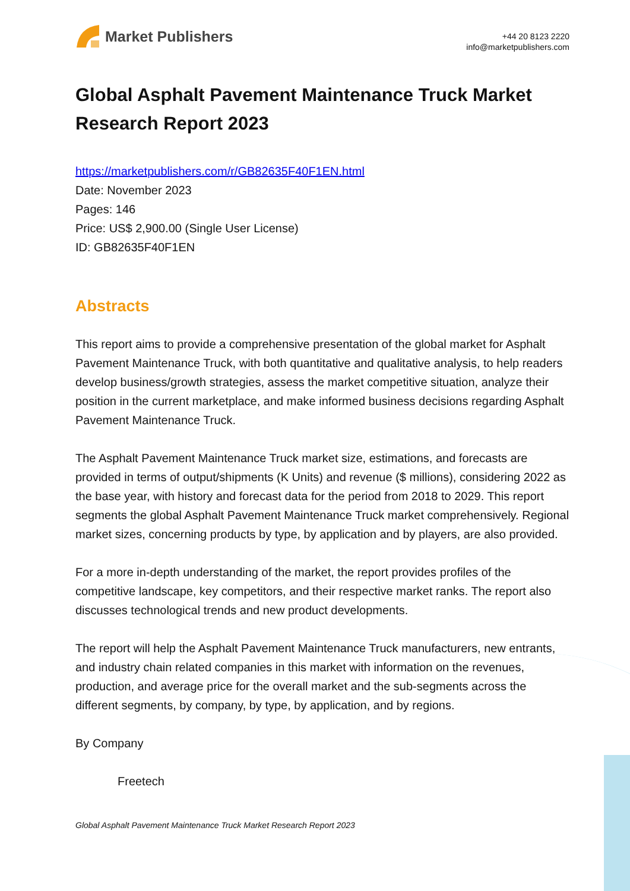Market Publishers
+44 20 8123 2220
info@marketpublishers.com
Global Asphalt Pavement Maintenance Truck Market Research Report 2023
https://marketpublishers.com/r/GB82635F40F1EN.html
Date: November 2023
Pages: 146
Price: US$ 2,900.00 (Single User License)
ID: GB82635F40F1EN
Abstracts
This report aims to provide a comprehensive presentation of the global market for Asphalt Pavement Maintenance Truck, with both quantitative and qualitative analysis, to help readers develop business/growth strategies, assess the market competitive situation, analyze their position in the current marketplace, and make informed business decisions regarding Asphalt Pavement Maintenance Truck.
The Asphalt Pavement Maintenance Truck market size, estimations, and forecasts are provided in terms of output/shipments (K Units) and revenue ($ millions), considering 2022 as the base year, with history and forecast data for the period from 2018 to 2029. This report segments the global Asphalt Pavement Maintenance Truck market comprehensively. Regional market sizes, concerning products by type, by application and by players, are also provided.
For a more in-depth understanding of the market, the report provides profiles of the competitive landscape, key competitors, and their respective market ranks. The report also discusses technological trends and new product developments.
The report will help the Asphalt Pavement Maintenance Truck manufacturers, new entrants, and industry chain related companies in this market with information on the revenues, production, and average price for the overall market and the sub-segments across the different segments, by company, by type, by application, and by regions.
By Company
Freetech
Global Asphalt Pavement Maintenance Truck Market Research Report 2023